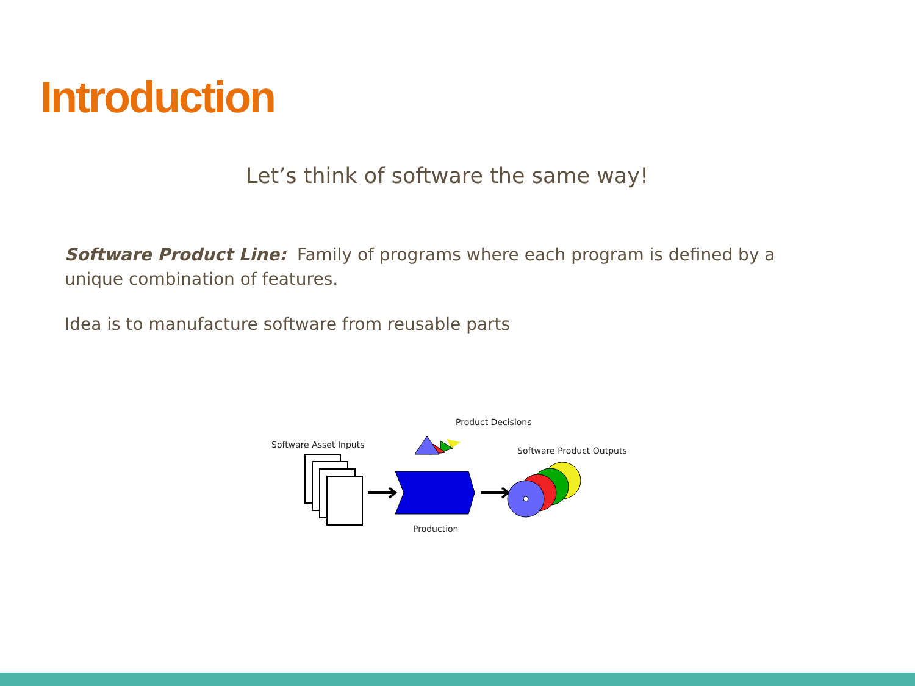Introduction
Let’s think of software the same way!
Software Product Line: Family of programs where each program is defined by a unique combination of features.
Idea is to manufacture software from reusable parts
Software Asset Inputs
Product Decisions
Software Product Outputs
Production